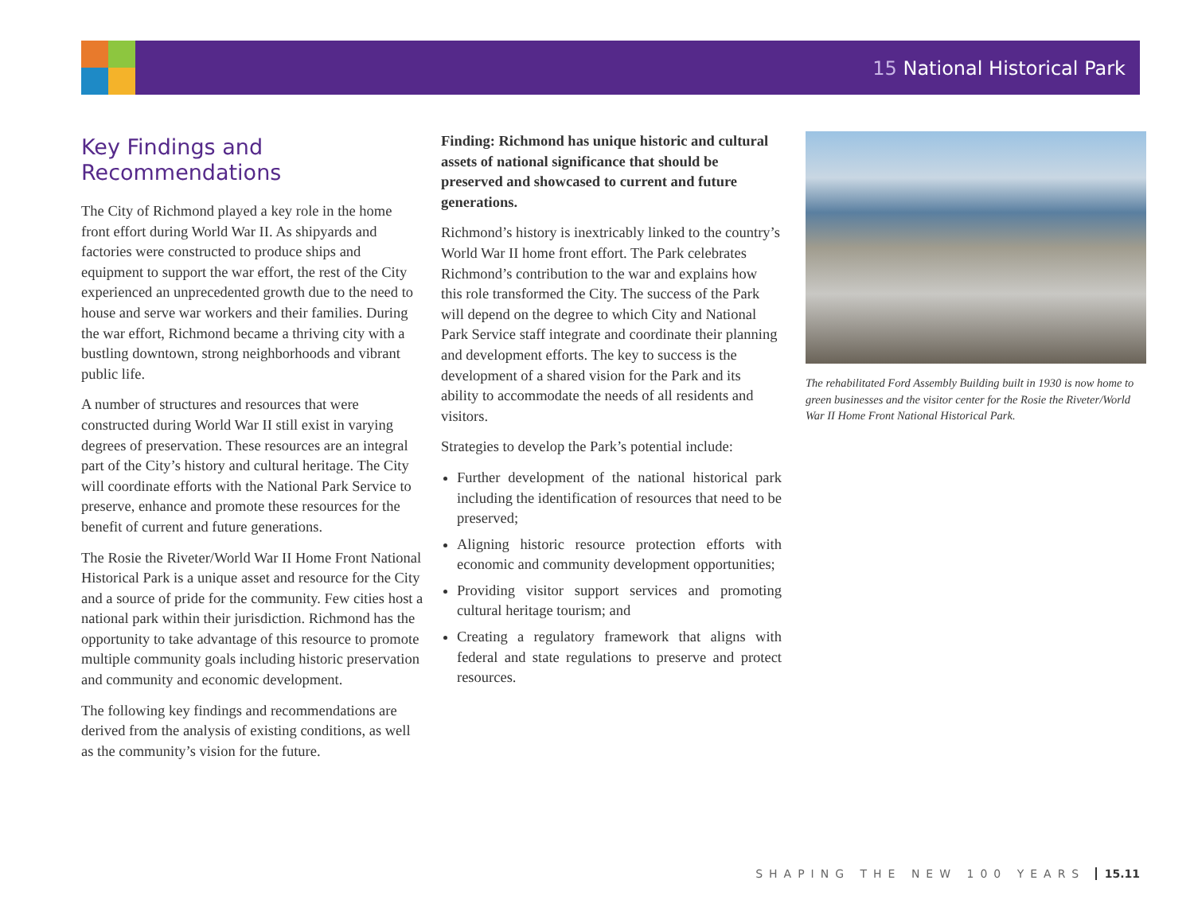15 National Historical Park
Key Findings and Recommendations
The City of Richmond played a key role in the home front effort during World War II. As shipyards and factories were constructed to produce ships and equipment to support the war effort, the rest of the City experienced an unprecedented growth due to the need to house and serve war workers and their families. During the war effort, Richmond became a thriving city with a bustling downtown, strong neighborhoods and vibrant public life.
A number of structures and resources that were constructed during World War II still exist in varying degrees of preservation. These resources are an integral part of the City’s history and cultural heritage. The City will coordinate efforts with the National Park Service to preserve, enhance and promote these resources for the benefit of current and future generations.
The Rosie the Riveter/World War II Home Front National Historical Park is a unique asset and resource for the City and a source of pride for the community. Few cities host a national park within their jurisdiction. Richmond has the opportunity to take advantage of this resource to promote multiple community goals including historic preservation and community and economic development.
The following key findings and recommendations are derived from the analysis of existing conditions, as well as the community’s vision for the future.
Finding: Richmond has unique historic and cultural assets of national significance that should be preserved and showcased to current and future generations.
Richmond’s history is inextricably linked to the country’s World War II home front effort. The Park celebrates Richmond’s contribution to the war and explains how this role transformed the City. The success of the Park will depend on the degree to which City and National Park Service staff integrate and coordinate their planning and development efforts. The key to success is the development of a shared vision for the Park and its ability to accommodate the needs of all residents and visitors.
Strategies to develop the Park’s potential include:
Further development of the national historical park including the identification of resources that need to be preserved;
Aligning historic resource protection efforts with economic and community development opportunities;
Providing visitor support services and promoting cultural heritage tourism; and
Creating a regulatory framework that aligns with federal and state regulations to preserve and protect resources.
The rehabilitated Ford Assembly Building built in 1930 is now home to green businesses and the visitor center for the Rosie the Riveter/World War II Home Front National Historical Park.
SHAPING THE NEW 100 YEARS 15.11